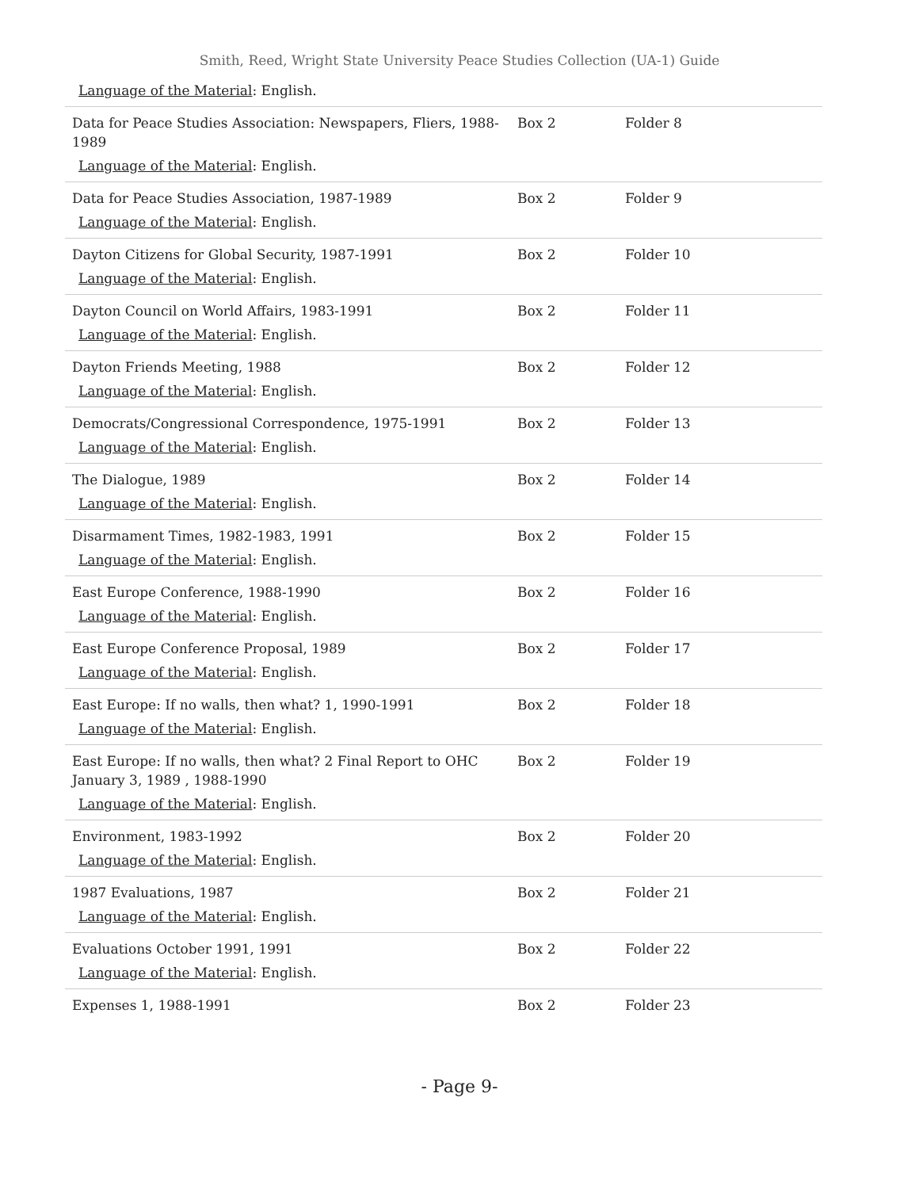Smith, Reed, Wright State University Peace Studies Collection (UA-1) Guide
| Language of the Material : English. | | |
| Data for Peace Studies Association: Newspapers, Fliers, 1988-1989 Language of the Material : English. | Box 2 | Folder 8 |
| Data for Peace Studies Association, 1987-1989 Language of the Material : English. | Box 2 | Folder 9 |
| Dayton Citizens for Global Security, 1987-1991 Language of the Material : English. | Box 2 | Folder 10 |
| Dayton Council on World Affairs, 1983-1991 Language of the Material : English. | Box 2 | Folder 11 |
| Dayton Friends Meeting, 1988 Language of the Material : English. | Box 2 | Folder 12 |
| Democrats/Congressional Correspondence, 1975-1991 Language of the Material : English. | Box 2 | Folder 13 |
| The Dialogue, 1989 Language of the Material : English. | Box 2 | Folder 14 |
| Disarmament Times, 1982-1983, 1991 Language of the Material : English. | Box 2 | Folder 15 |
| East Europe Conference, 1988-1990 Language of the Material : English. | Box 2 | Folder 16 |
| East Europe Conference Proposal, 1989 Language of the Material : English. | Box 2 | Folder 17 |
| East Europe: If no walls, then what? 1, 1990-1991 Language of the Material : English. | Box 2 | Folder 18 |
| East Europe: If no walls, then what? 2 Final Report to OHC January 3, 1989 , 1988-1990 Language of the Material : English. | Box 2 | Folder 19 |
| Environment, 1983-1992 Language of the Material : English. | Box 2 | Folder 20 |
| 1987 Evaluations, 1987 Language of the Material : English. | Box 2 | Folder 21 |
| Evaluations October 1991, 1991 Language of the Material : English. | Box 2 | Folder 22 |
| Expenses 1, 1988-1991 | Box 2 | Folder 23 |
- Page 9-